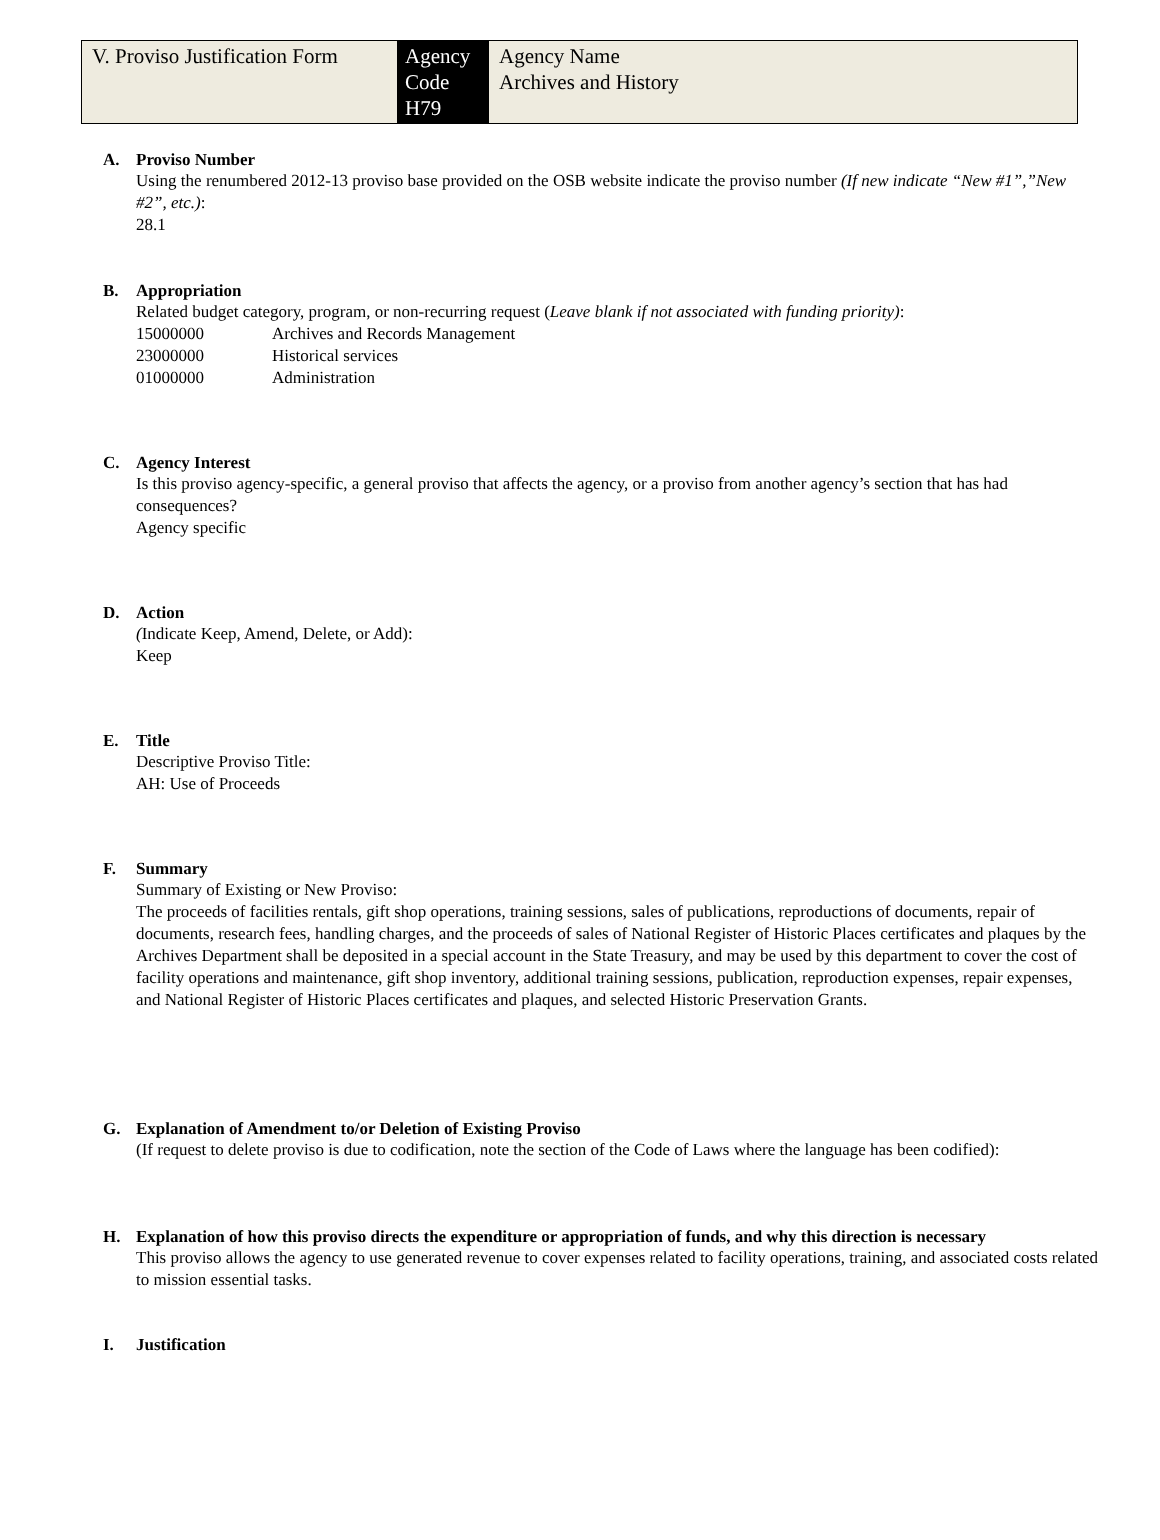| V. Proviso Justification Form | Agency Code H79 | Agency Name Archives and History |
A. Proviso Number
Using the renumbered 2012-13 proviso base provided on the OSB website indicate the proviso number (If new indicate “New #1”,”New #2”, etc.):
28.1
B. Appropriation
Related budget category, program, or non-recurring request (Leave blank if not associated with funding priority):
15000000 Archives and Records Management
23000000 Historical services
01000000 Administration
C. Agency Interest
Is this proviso agency-specific, a general proviso that affects the agency, or a proviso from another agency’s section that has had consequences?
Agency specific
D. Action
(Indicate Keep, Amend, Delete, or Add):
Keep
E. Title
Descriptive Proviso Title:
AH: Use of Proceeds
F. Summary
Summary of Existing or New Proviso:
The proceeds of facilities rentals, gift shop operations, training sessions, sales of publications, reproductions of documents, repair of documents, research fees, handling charges, and the proceeds of sales of National Register of Historic Places certificates and plaques by the Archives Department shall be deposited in a special account in the State Treasury, and may be used by this department to cover the cost of facility operations and maintenance, gift shop inventory, additional training sessions, publication, reproduction expenses, repair expenses, and National Register of Historic Places certificates and plaques, and selected Historic Preservation Grants.
G. Explanation of Amendment to/or Deletion of Existing Proviso
(If request to delete proviso is due to codification, note the section of the Code of Laws where the language has been codified):
H. Explanation of how this proviso directs the expenditure or appropriation of funds, and why this direction is necessary
This proviso allows the agency to use generated revenue to cover expenses related to facility operations, training, and associated costs related to mission essential tasks.
I. Justification